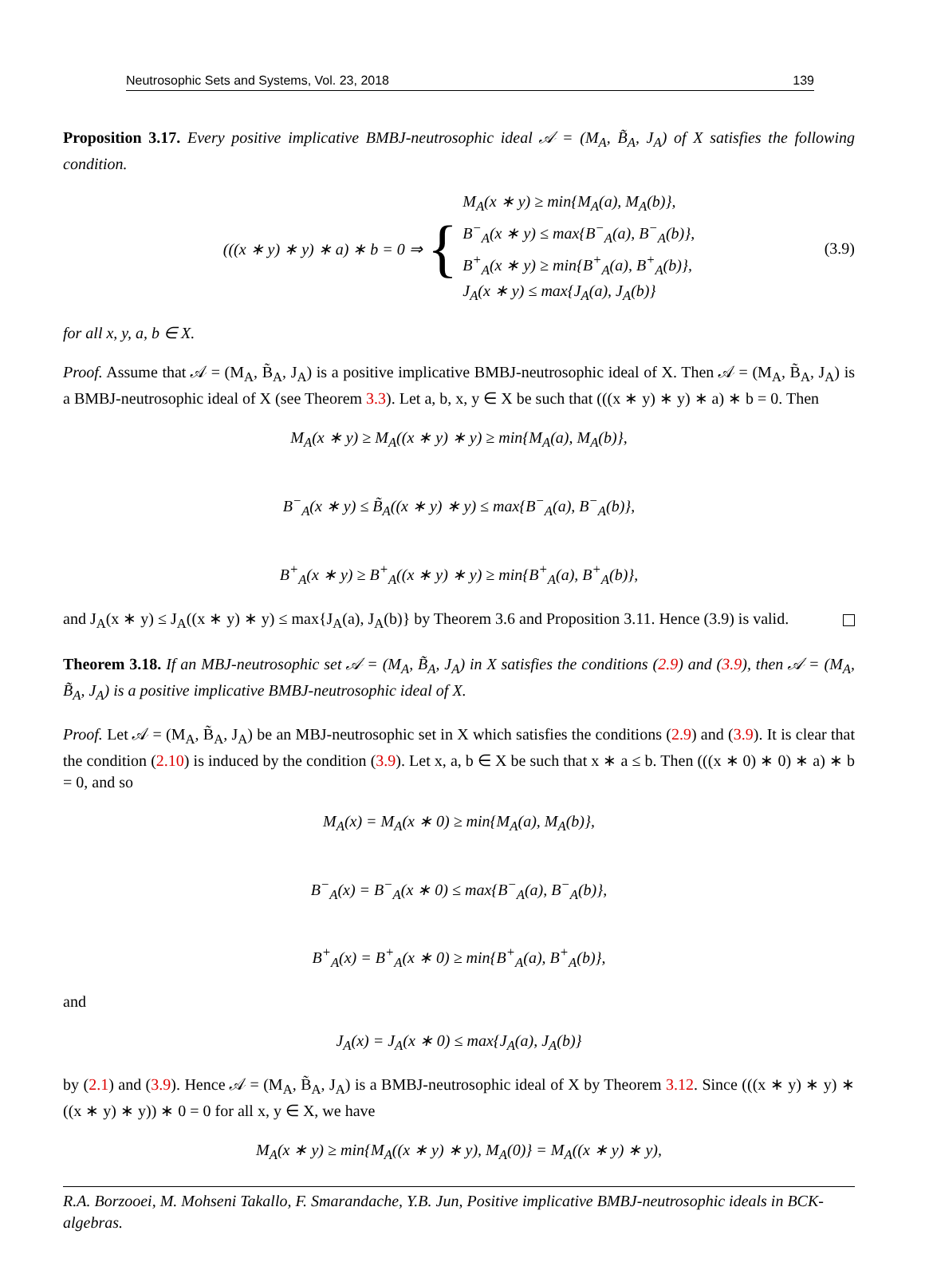Neutrosophic Sets and Systems, Vol. 23, 2018 139
Proposition 3.17. Every positive implicative BMBJ-neutrosophic ideal 𝒜 = (M<sub>A</sub>, B̃<sub>A</sub>, J<sub>A</sub>) of X satisfies the following condition.
(((x ∗ y) ∗ y) ∗ a) ∗ b = 0 ⇒ { M<sub>A</sub>(x ∗ y) ≥ min{M<sub>A</sub>(a), M<sub>A</sub>(b)},
B<sup>−</sup><sub>A</sub>(x ∗ y) ≤ max{B<sup>−</sup><sub>A</sub>(a), B<sup>−</sup><sub>A</sub>(b)},
B<sup>+</sup><sub>A</sub>(x ∗ y) ≥ min{B<sup>+</sup><sub>A</sub>(a), B<sup>+</sup><sub>A</sub>(b)},
J<sub>A</sub>(x ∗ y) ≤ max{J<sub>A</sub>(a), J<sub>A</sub>(b)} (3.9)
for all x, y, a, b ∈ X.
Proof. Assume that 𝒜 = (M<sub>A</sub>, B̃<sub>A</sub>, J<sub>A</sub>) is a positive implicative BMBJ-neutrosophic ideal of X. Then 𝒜 = (M<sub>A</sub>, B̃<sub>A</sub>, J<sub>A</sub>) is a BMBJ-neutrosophic ideal of X (see Theorem 3.3). Let a, b, x, y ∈ X be such that (((x ∗ y) ∗ y) ∗ a) ∗ b = 0. Then
M<sub>A</sub>(x ∗ y) ≥ M<sub>A</sub>((x ∗ y) ∗ y) ≥ min{M<sub>A</sub>(a), M<sub>A</sub>(b)},
B<sup>−</sup><sub>A</sub>(x ∗ y) ≤ B̃<sub>A</sub>((x ∗ y) ∗ y) ≤ max{B<sup>−</sup><sub>A</sub>(a), B<sup>−</sup><sub>A</sub>(b)},
B<sup>+</sup><sub>A</sub>(x ∗ y) ≥ B<sup>+</sup><sub>A</sub>((x ∗ y) ∗ y) ≥ min{B<sup>+</sup><sub>A</sub>(a), B<sup>+</sup><sub>A</sub>(b)},
and J<sub>A</sub>(x ∗ y) ≤ J<sub>A</sub>((x ∗ y) ∗ y) ≤ max{J<sub>A</sub>(a), J<sub>A</sub>(b)} by Theorem 3.6 and Proposition 3.11. Hence (3.9) is valid.
Theorem 3.18. If an MBJ-neutrosophic set 𝒜 = (M<sub>A</sub>, B̃<sub>A</sub>, J<sub>A</sub>) in X satisfies the conditions (2.9) and (3.9), then 𝒜 = (M<sub>A</sub>, B̃<sub>A</sub>, J<sub>A</sub>) is a positive implicative BMBJ-neutrosophic ideal of X.
Proof. Let 𝒜 = (M<sub>A</sub>, B̃<sub>A</sub>, J<sub>A</sub>) be an MBJ-neutrosophic set in X which satisfies the conditions (2.9) and (3.9). It is clear that the condition (2.10) is induced by the condition (3.9). Let x, a, b ∈ X be such that x ∗ a ≤ b. Then (((x ∗ 0) ∗ 0) ∗ a) ∗ b = 0, and so
M<sub>A</sub>(x) = M<sub>A</sub>(x ∗ 0) ≥ min{M<sub>A</sub>(a), M<sub>A</sub>(b)},
B<sup>−</sup><sub>A</sub>(x) = B<sup>−</sup><sub>A</sub>(x ∗ 0) ≤ max{B<sup>−</sup><sub>A</sub>(a), B<sup>−</sup><sub>A</sub>(b)},
B<sup>+</sup><sub>A</sub>(x) = B<sup>+</sup><sub>A</sub>(x ∗ 0) ≥ min{B<sup>+</sup><sub>A</sub>(a), B<sup>+</sup><sub>A</sub>(b)},
and
J<sub>A</sub>(x) = J<sub>A</sub>(x ∗ 0) ≤ max{J<sub>A</sub>(a), J<sub>A</sub>(b)}
by (2.1) and (3.9). Hence 𝒜 = (M<sub>A</sub>, B̃<sub>A</sub>, J<sub>A</sub>) is a BMBJ-neutrosophic ideal of X by Theorem 3.12. Since (((x ∗ y) ∗ y) ∗ ((x ∗ y) ∗ y)) ∗ 0 = 0 for all x, y ∈ X, we have
M<sub>A</sub>(x ∗ y) ≥ min{M<sub>A</sub>((x ∗ y) ∗ y), M<sub>A</sub>(0)} = M<sub>A</sub>((x ∗ y) ∗ y),
R.A. Borzooei, M. Mohseni Takallo, F. Smarandache, Y.B. Jun, Positive implicative BMBJ-neutrosophic ideals in BCK-algebras.